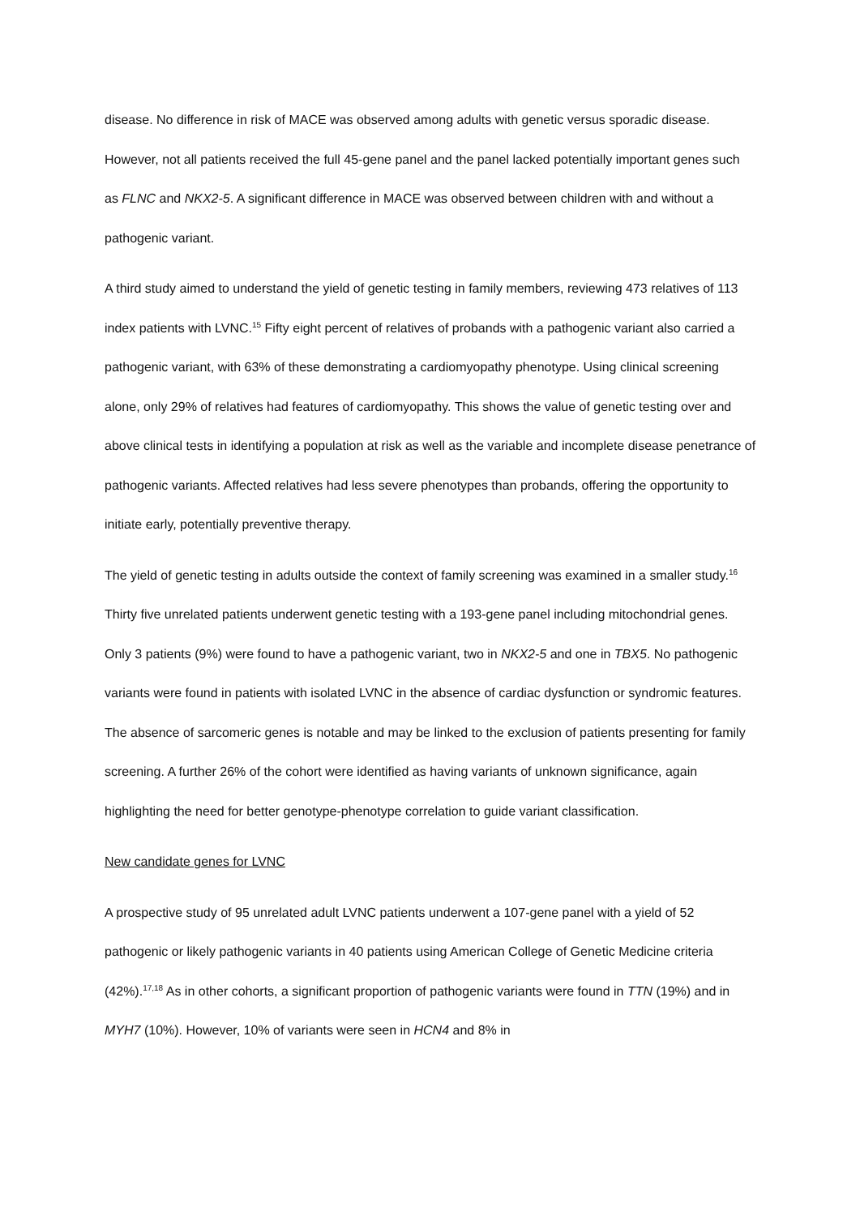disease. No difference in risk of MACE was observed among adults with genetic versus sporadic disease. However, not all patients received the full 45-gene panel and the panel lacked potentially important genes such as FLNC and NKX2-5. A significant difference in MACE was observed between children with and without a pathogenic variant.
A third study aimed to understand the yield of genetic testing in family members, reviewing 473 relatives of 113 index patients with LVNC.<sup>15</sup> Fifty eight percent of relatives of probands with a pathogenic variant also carried a pathogenic variant, with 63% of these demonstrating a cardiomyopathy phenotype. Using clinical screening alone, only 29% of relatives had features of cardiomyopathy. This shows the value of genetic testing over and above clinical tests in identifying a population at risk as well as the variable and incomplete disease penetrance of pathogenic variants. Affected relatives had less severe phenotypes than probands, offering the opportunity to initiate early, potentially preventive therapy.
The yield of genetic testing in adults outside the context of family screening was examined in a smaller study.<sup>16</sup> Thirty five unrelated patients underwent genetic testing with a 193-gene panel including mitochondrial genes. Only 3 patients (9%) were found to have a pathogenic variant, two in NKX2-5 and one in TBX5. No pathogenic variants were found in patients with isolated LVNC in the absence of cardiac dysfunction or syndromic features. The absence of sarcomeric genes is notable and may be linked to the exclusion of patients presenting for family screening. A further 26% of the cohort were identified as having variants of unknown significance, again highlighting the need for better genotype-phenotype correlation to guide variant classification.
New candidate genes for LVNC
A prospective study of 95 unrelated adult LVNC patients underwent a 107-gene panel with a yield of 52 pathogenic or likely pathogenic variants in 40 patients using American College of Genetic Medicine criteria (42%).<sup>17,18</sup> As in other cohorts, a significant proportion of pathogenic variants were found in TTN (19%) and in MYH7 (10%). However, 10% of variants were seen in HCN4 and 8% in